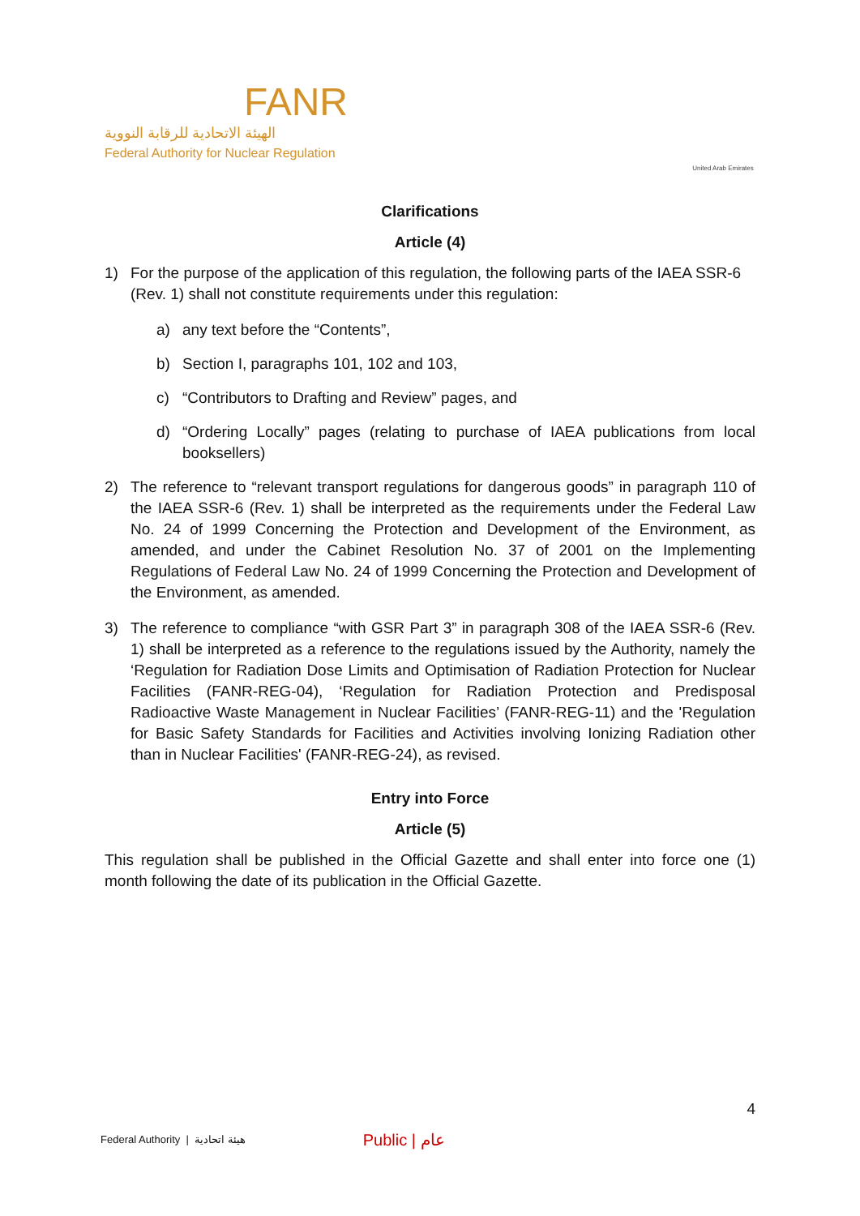FANR
الهيئة الاتحادية للرقابة النووية
Federal Authority for Nuclear Regulation
United Arab Emirates
Clarifications
Article (4)
1) For the purpose of the application of this regulation, the following parts of the IAEA SSR-6 (Rev. 1) shall not constitute requirements under this regulation:
a) any text before the “Contents”,
b) Section I, paragraphs 101, 102 and 103,
c) “Contributors to Drafting and Review” pages, and
d) “Ordering Locally” pages (relating to purchase of IAEA publications from local booksellers)
2) The reference to “relevant transport regulations for dangerous goods” in paragraph 110 of the IAEA SSR-6 (Rev. 1) shall be interpreted as the requirements under the Federal Law No. 24 of 1999 Concerning the Protection and Development of the Environment, as amended, and under the Cabinet Resolution No. 37 of 2001 on the Implementing Regulations of Federal Law No. 24 of 1999 Concerning the Protection and Development of the Environment, as amended.
3) The reference to compliance “with GSR Part 3” in paragraph 308 of the IAEA SSR-6 (Rev. 1) shall be interpreted as a reference to the regulations issued by the Authority, namely the ‘Regulation for Radiation Dose Limits and Optimisation of Radiation Protection for Nuclear Facilities (FANR-REG-04), ‘Regulation for Radiation Protection and Predisposal Radioactive Waste Management in Nuclear Facilities’ (FANR-REG-11) and the 'Regulation for Basic Safety Standards for Facilities and Activities involving Ionizing Radiation other than in Nuclear Facilities' (FANR-REG-24), as revised.
Entry into Force
Article (5)
This regulation shall be published in the Official Gazette and shall enter into force one (1) month following the date of its publication in the Official Gazette.
4
Federal Authority | هيئة اتحادية Public | عام